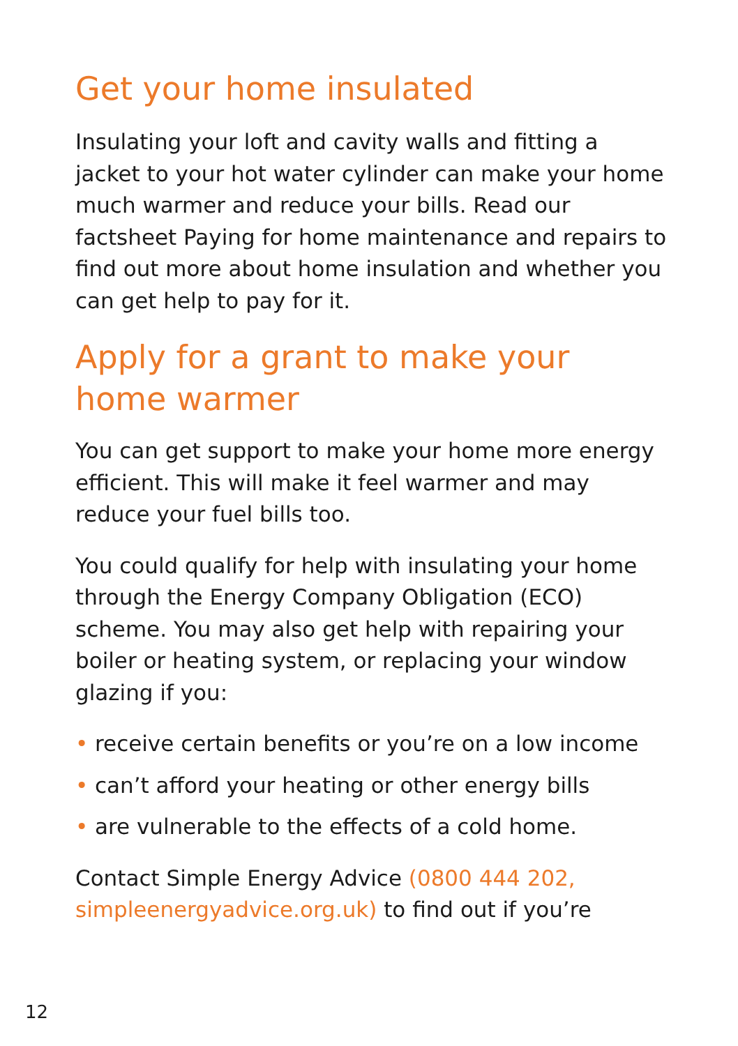Get your home insulated
Insulating your loft and cavity walls and fitting a jacket to your hot water cylinder can make your home much warmer and reduce your bills. Read our factsheet Paying for home maintenance and repairs to find out more about home insulation and whether you can get help to pay for it.
Apply for a grant to make your home warmer
You can get support to make your home more energy efficient. This will make it feel warmer and may reduce your fuel bills too.
You could qualify for help with insulating your home through the Energy Company Obligation (ECO) scheme. You may also get help with repairing your boiler or heating system, or replacing your window glazing if you:
• receive certain benefits or you’re on a low income
• can’t afford your heating or other energy bills
• are vulnerable to the effects of a cold home.
Contact Simple Energy Advice (0800 444 202, simpleenergyadvice.org.uk) to find out if you’re
12